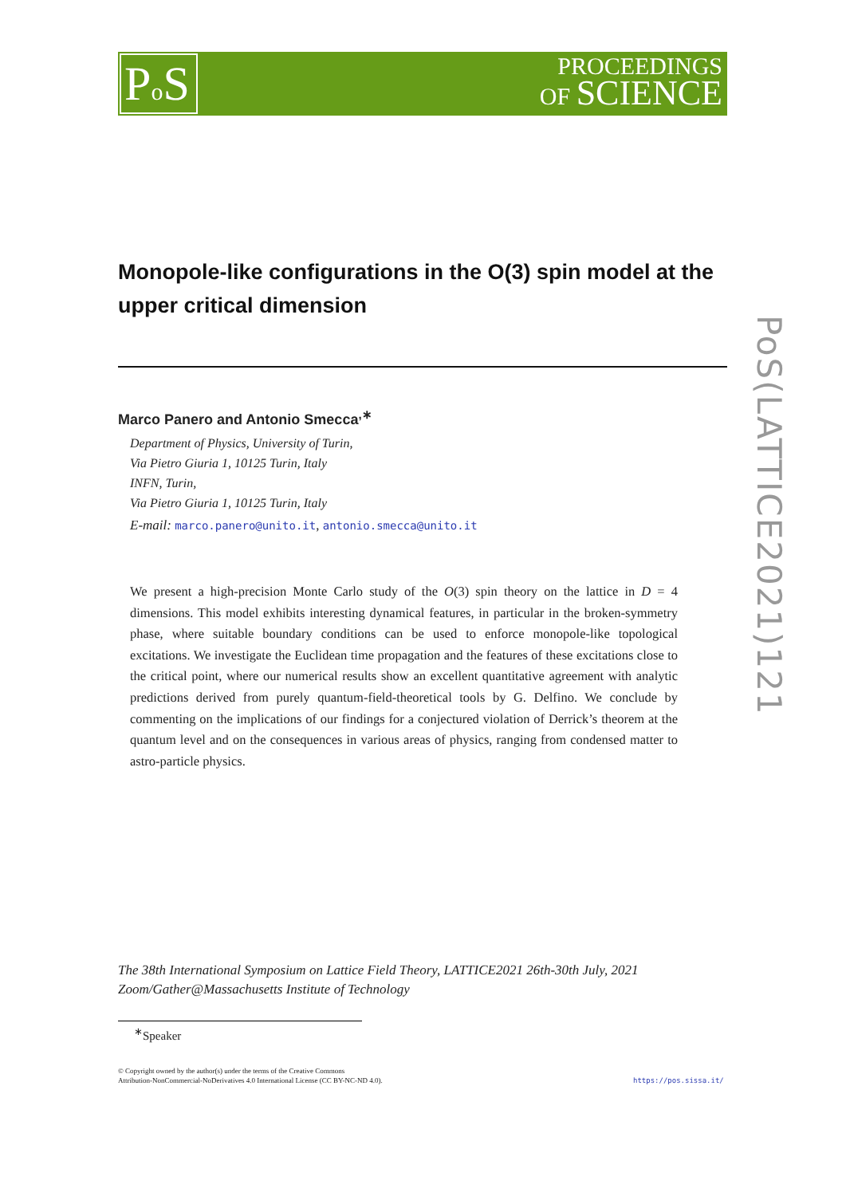Po S
PROCEEDINGS
OF SCIENCE
PoS(LATTICE2021)121
Monopole-like configurations in the O(3) spin model at the upper critical dimension
Marco Panero and Antonio Smecca<sup>,∗</sup>
Department of Physics, University of Turin,
Via Pietro Giuria 1, 10125 Turin, Italy
INFN, Turin,
Via Pietro Giuria 1, 10125 Turin, Italy
E-mail: marco.panero@unito.it, antonio.smecca@unito.it
We present a high-precision Monte Carlo study of the O(3) spin theory on the lattice in D = 4 dimensions. This model exhibits interesting dynamical features, in particular in the broken-symmetry phase, where suitable boundary conditions can be used to enforce monopole-like topological excitations. We investigate the Euclidean time propagation and the features of these excitations close to the critical point, where our numerical results show an excellent quantitative agreement with analytic predictions derived from purely quantum-field-theoretical tools by G. Delfino. We conclude by commenting on the implications of our findings for a conjectured violation of Derrick’s theorem at the quantum level and on the consequences in various areas of physics, ranging from condensed matter to astro-particle physics.
The 38th International Symposium on Lattice Field Theory, LATTICE2021 26th-30th July, 2021
Zoom/Gather@Massachusetts Institute of Technology
<sup>∗</sup>Speaker
© Copyright owned by the author(s) under the terms of the Creative Commons
Attribution-NonCommercial-NoDerivatives 4.0 International License (CC BY-NC-ND 4.0).
https://pos.sissa.it/